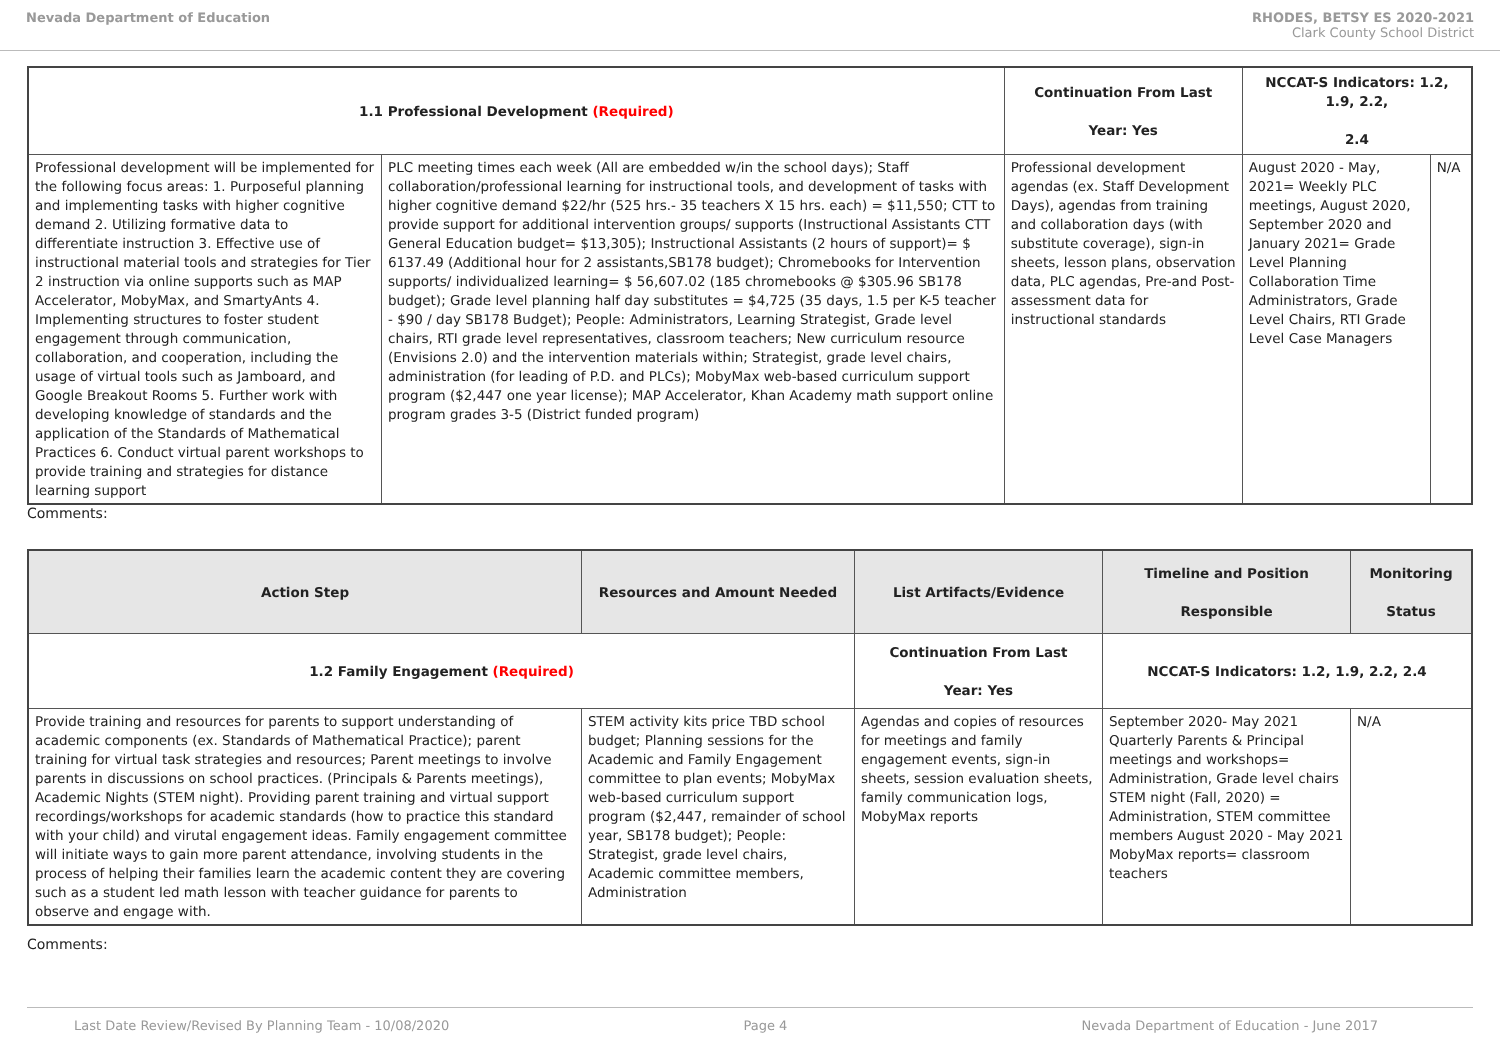Nevada Department of Education RHODES, BETSY ES 2020-2021
Clark County School District
| 1.1 Professional Development (Required) | | Continuation From Last Year: Yes | NCCAT-S Indicators: 1.2, 1.9, 2.2, 2.4 | |
| --- | --- | --- | --- | --- |
| Professional development will be implemented for the following focus areas: 1. Purposeful planning and implementing tasks with higher cognitive demand 2. Utilizing formative data to differentiate instruction 3. Effective use of instructional material tools and strategies for Tier 2 instruction via online supports such as MAP Accelerator, MobyMax, and SmartyAnts 4. Implementing structures to foster student engagement through communication, collaboration, and cooperation, including the usage of virtual tools such as Jamboard, and Google Breakout Rooms 5. Further work with developing knowledge of standards and the application of the Standards of Mathematical Practices 6. Conduct virtual parent workshops to provide training and strategies for distance learning support | PLC meeting times each week (All are embedded w/in the school days); Staff collaboration/professional learning for instructional tools, and development of tasks with higher cognitive demand $22/hr (525 hrs.- 35 teachers X 15 hrs. each) = $11,550; CTT to provide support for additional intervention groups/ supports (Instructional Assistants CTT General Education budget= $13,305); Instructional Assistants (2 hours of support)= $ 6137.49 (Additional hour for 2 assistants,SB178 budget); Chromebooks for Intervention supports/ individualized learning= $ 56,607.02 (185 chromebooks @ $305.96 SB178 budget); Grade level planning half day substitutes = $4,725 (35 days, 1.5 per K-5 teacher - $90 / day SB178 Budget); People: Administrators, Learning Strategist, Grade level chairs, RTI grade level representatives, classroom teachers; New curriculum resource (Envisions 2.0) and the intervention materials within; Strategist, grade level chairs, administration (for leading of P.D. and PLCs); MobyMax web-based curriculum support program ($2,447 one year license); MAP Accelerator, Khan Academy math support online program grades 3-5 (District funded program) | Professional development agendas (ex. Staff Development Days), agendas from training and collaboration days (with substitute coverage), sign-in sheets, lesson plans, observation data, PLC agendas, Pre-and Post-assessment data for instructional standards | August 2020 - May, 2021= Weekly PLC meetings, August 2020, September 2020 and January 2021= Grade Level Planning Collaboration Time Administrators, Grade Level Chairs, RTI Grade Level Case Managers | N/A |
Comments:
| Action Step | Resources and Amount Needed | List Artifacts/Evidence | Timeline and Position Responsible | Monitoring Status |
| --- | --- | --- | --- | --- |
| 1.2 Family Engagement (Required) | | Continuation From Last Year: Yes | NCCAT-S Indicators: 1.2, 1.9, 2.2, 2.4 | |
| Provide training and resources for parents to support understanding of academic components (ex. Standards of Mathematical Practice); parent training for virtual task strategies and resources; Parent meetings to involve parents in discussions on school practices. (Principals & Parents meetings), Academic Nights (STEM night). Providing parent training and virtual support recordings/workshops for academic standards (how to practice this standard with your child) and virutal engagement ideas. Family engagement committee will initiate ways to gain more parent attendance, involving students in the process of helping their families learn the academic content they are covering such as a student led math lesson with teacher guidance for parents to observe and engage with. | STEM activity kits price TBD school budget; Planning sessions for the Academic and Family Engagement committee to plan events; MobyMax web-based curriculum support program ($2,447, remainder of school year, SB178 budget); People: Strategist, grade level chairs, Academic committee members, Administration | Agendas and copies of resources for meetings and family engagement events, sign-in sheets, session evaluation sheets, family communication logs, MobyMax reports | September 2020- May 2021 Quarterly Parents & Principal meetings and workshops= Administration, Grade level chairs STEM night (Fall, 2020) = Administration, STEM committee members August 2020 - May 2021 MobyMax reports= classroom teachers | N/A |
Comments:
Last Date Review/Revised By Planning Team - 10/08/2020 Page 4 Nevada Department of Education - June 2017